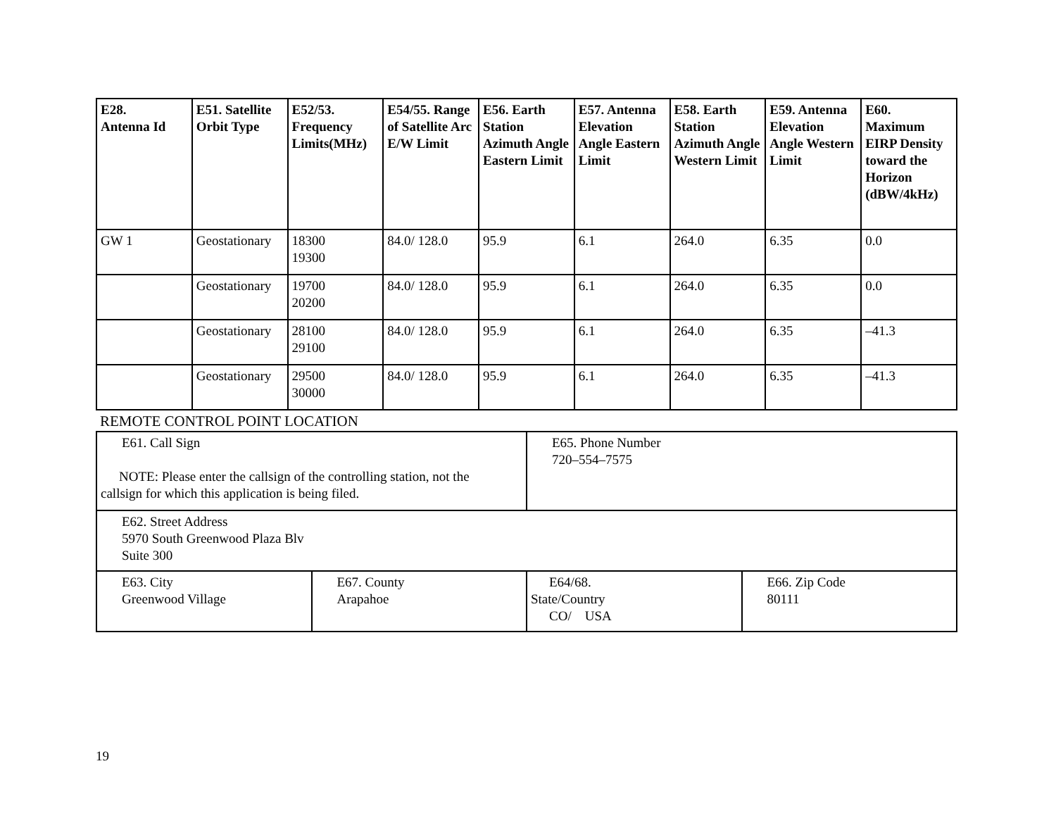| E28. Antenna Id | E51. Satellite Orbit Type | E52/53. Frequency Limits(MHz) | E54/55. Range of Satellite Arc E/W Limit | E56. Earth Station Azimuth Angle Eastern Limit | E57. Antenna Elevation Angle Eastern Limit | E58. Earth Station Azimuth Angle Western Limit | E59. Antenna Elevation Angle Western Limit | E60. Maximum EIRP Density toward the Horizon (dBW/4kHz) |
| --- | --- | --- | --- | --- | --- | --- | --- | --- |
| GW 1 | Geostationary | 18300 19300 | 84.0/ 128.0 | 95.9 | 6.1 | 264.0 | 6.35 | 0.0 |
| | Geostationary | 19700 20200 | 84.0/ 128.0 | 95.9 | 6.1 | 264.0 | 6.35 | 0.0 |
| | Geostationary | 28100 29100 | 84.0/ 128.0 | 95.9 | 6.1 | 264.0 | 6.35 | –41.3 |
| | Geostationary | 29500 30000 | 84.0/ 128.0 | 95.9 | 6.1 | 264.0 | 6.35 | –41.3 |
REMOTE CONTROL POINT LOCATION
| E61. Call Sign NOTE: Please enter the callsign of the controlling station, not the callsign for which this application is being filed. | | E65. Phone Number 720–554–7575 | |
| E62. Street Address 5970 South Greenwood Plaza Blv Suite 300 | | | |
| E63. City Greenwood Village | E67. County Arapahoe | E64/68. State/Country CO/ USA | E66. Zip Code 80111 |
19